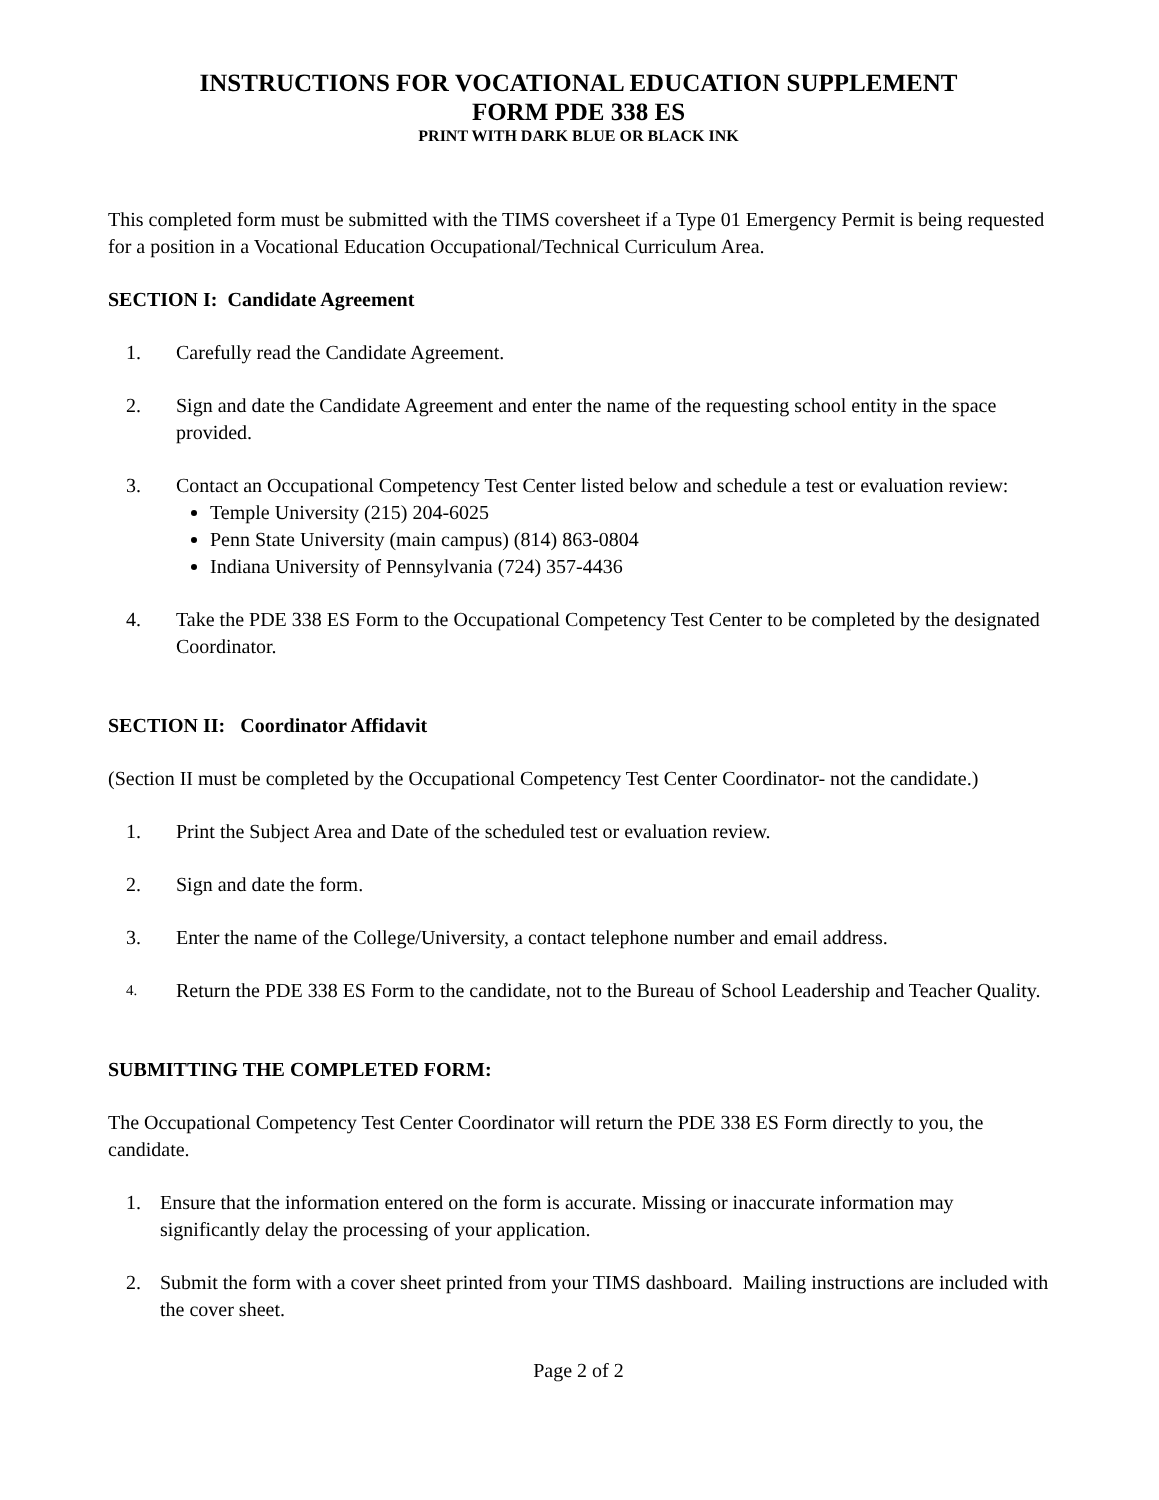INSTRUCTIONS FOR VOCATIONAL EDUCATION SUPPLEMENT
FORM PDE 338 ES
PRINT WITH DARK BLUE OR BLACK INK
This completed form must be submitted with the TIMS coversheet if a Type 01 Emergency Permit is being requested for a position in a Vocational Education Occupational/Technical Curriculum Area.
SECTION I: Candidate Agreement
1. Carefully read the Candidate Agreement.
2. Sign and date the Candidate Agreement and enter the name of the requesting school entity in the space provided.
3. Contact an Occupational Competency Test Center listed below and schedule a test or evaluation review:
Temple University (215) 204-6025
Penn State University (main campus) (814) 863-0804
Indiana University of Pennsylvania (724) 357-4436
4. Take the PDE 338 ES Form to the Occupational Competency Test Center to be completed by the designated Coordinator.
SECTION II: Coordinator Affidavit
(Section II must be completed by the Occupational Competency Test Center Coordinator- not the candidate.)
1. Print the Subject Area and Date of the scheduled test or evaluation review.
2. Sign and date the form.
3. Enter the name of the College/University, a contact telephone number and email address.
4. Return the PDE 338 ES Form to the candidate, not to the Bureau of School Leadership and Teacher Quality.
SUBMITTING THE COMPLETED FORM:
The Occupational Competency Test Center Coordinator will return the PDE 338 ES Form directly to you, the candidate.
1. Ensure that the information entered on the form is accurate. Missing or inaccurate information may significantly delay the processing of your application.
2. Submit the form with a cover sheet printed from your TIMS dashboard. Mailing instructions are included with the cover sheet.
Page 2 of 2